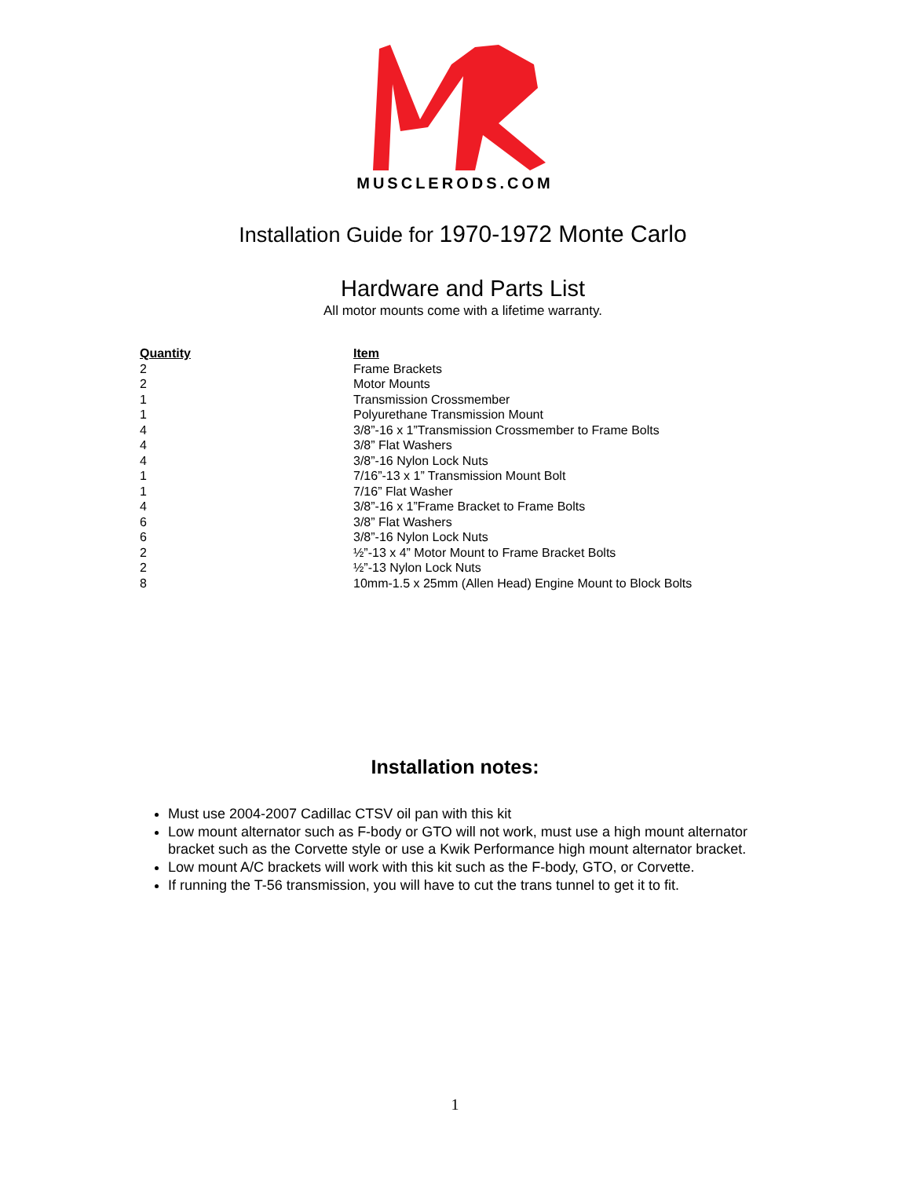MUSCLERODS.COM
Installation Guide for 1970-1972 Monte Carlo
Hardware and Parts List
All motor mounts come with a lifetime warranty.
| Quantity | Item |
| --- | --- |
| 2 | Frame Brackets |
| 2 | Motor Mounts |
| 1 | Transmission Crossmember |
| 1 | Polyurethane Transmission Mount |
| 4 | 3/8”-16 x 1”Transmission Crossmember to Frame Bolts |
| 4 | 3/8” Flat Washers |
| 4 | 3/8”-16 Nylon Lock Nuts |
| 1 | 7/16”-13 x 1” Transmission Mount Bolt |
| 1 | 7/16” Flat Washer |
| 4 | 3/8”-16 x 1”Frame Bracket to Frame Bolts |
| 6 | 3/8” Flat Washers |
| 6 | 3/8”-16 Nylon Lock Nuts |
| 2 | ½”-13 x 4” Motor Mount to Frame Bracket Bolts |
| 2 | ½”-13 Nylon Lock Nuts |
| 8 | 10mm-1.5 x 25mm (Allen Head) Engine Mount to Block Bolts |
Installation notes:
Must use 2004-2007 Cadillac CTSV oil pan with this kit
Low mount alternator such as F-body or GTO will not work, must use a high mount alternator bracket such as the Corvette style or use a Kwik Performance high mount alternator bracket.
Low mount A/C brackets will work with this kit such as the F-body, GTO, or Corvette.
If running the T-56 transmission, you will have to cut the trans tunnel to get it to fit.
1